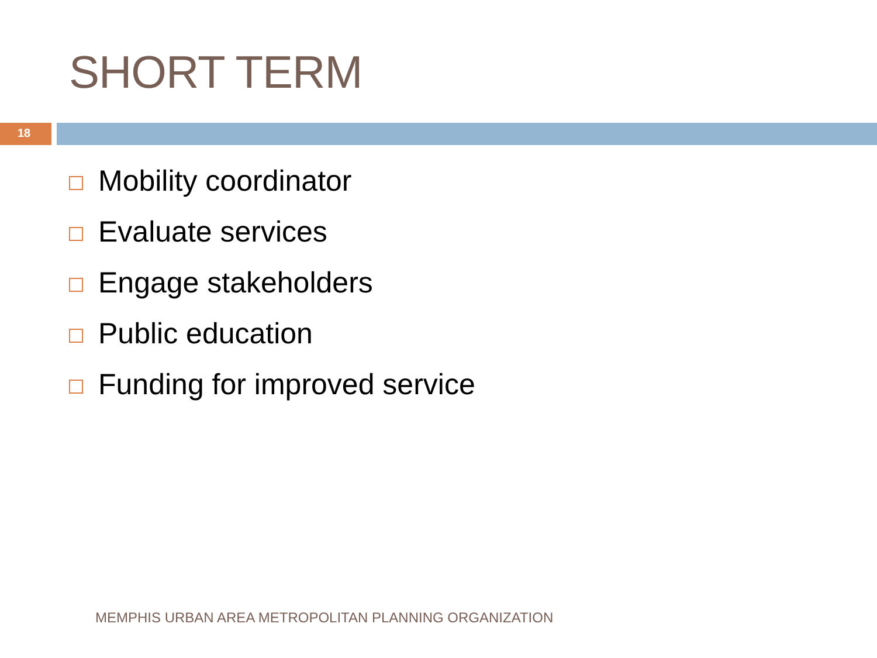SHORT TERM
18
Mobility coordinator
Evaluate services
Engage stakeholders
Public education
Funding for improved service
MEMPHIS URBAN AREA METROPOLITAN PLANNING ORGANIZATION